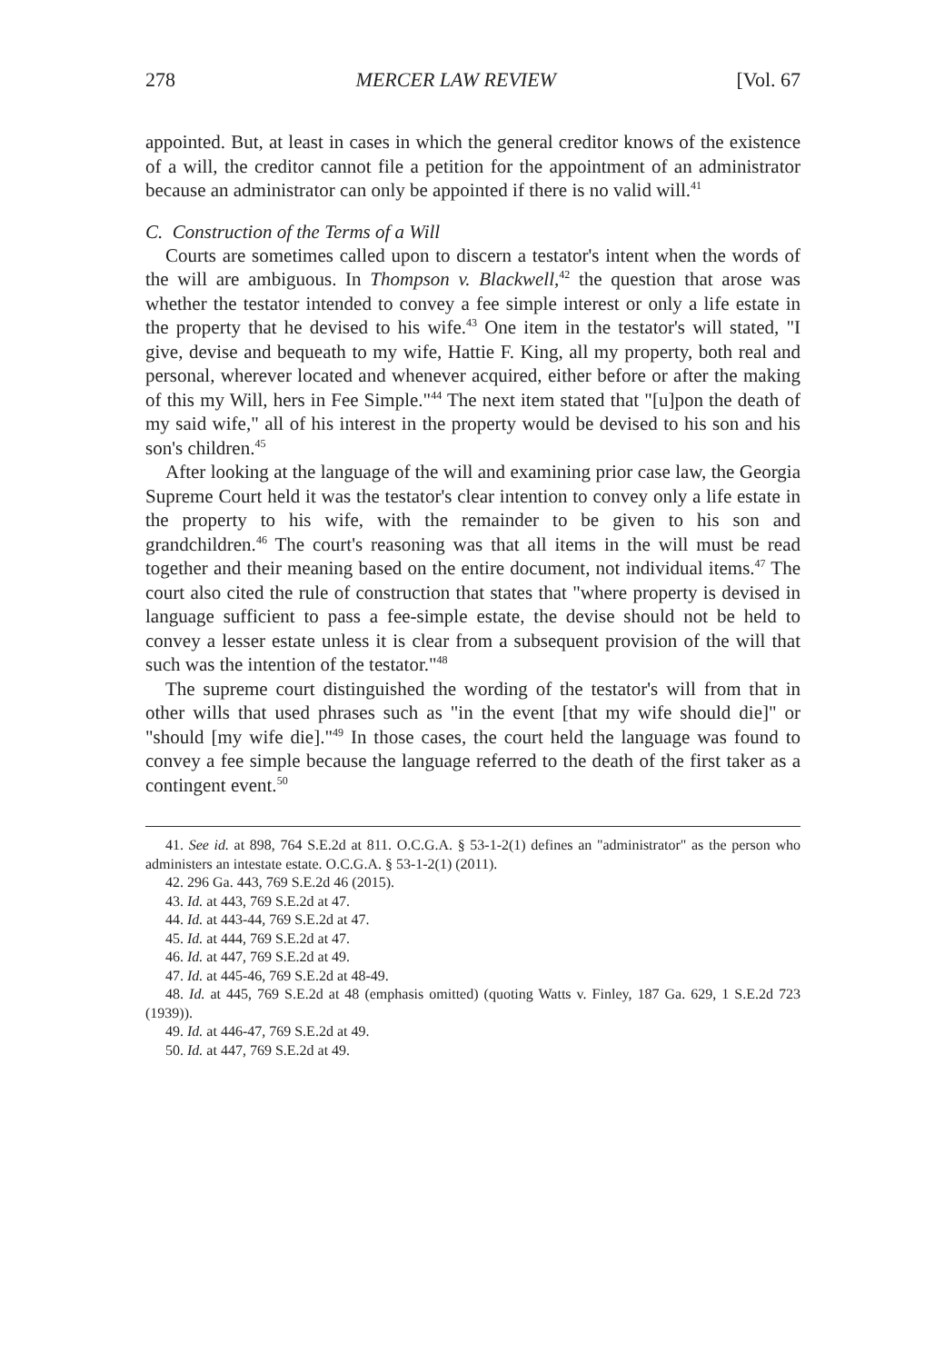278 MERCER LAW REVIEW [Vol. 67
appointed. But, at least in cases in which the general creditor knows of the existence of a will, the creditor cannot file a petition for the appointment of an administrator because an administrator can only be appointed if there is no valid will.<sup>41</sup>
C. Construction of the Terms of a Will
Courts are sometimes called upon to discern a testator's intent when the words of the will are ambiguous. In Thompson v. Blackwell,<sup>42</sup> the question that arose was whether the testator intended to convey a fee simple interest or only a life estate in the property that he devised to his wife.<sup>43</sup> One item in the testator's will stated, "I give, devise and bequeath to my wife, Hattie F. King, all my property, both real and personal, wherever located and whenever acquired, either before or after the making of this my Will, hers in Fee Simple."<sup>44</sup> The next item stated that "[u]pon the death of my said wife," all of his interest in the property would be devised to his son and his son's children.<sup>45</sup>
After looking at the language of the will and examining prior case law, the Georgia Supreme Court held it was the testator's clear intention to convey only a life estate in the property to his wife, with the remainder to be given to his son and grandchildren.<sup>46</sup> The court's reasoning was that all items in the will must be read together and their meaning based on the entire document, not individual items.<sup>47</sup> The court also cited the rule of construction that states that "where property is devised in language sufficient to pass a fee-simple estate, the devise should not be held to convey a lesser estate unless it is clear from a subsequent provision of the will that such was the intention of the testator."<sup>48</sup>
The supreme court distinguished the wording of the testator's will from that in other wills that used phrases such as "in the event [that my wife should die]" or "should [my wife die]."<sup>49</sup> In those cases, the court held the language was found to convey a fee simple because the language referred to the death of the first taker as a contingent event.<sup>50</sup>
41. See id. at 898, 764 S.E.2d at 811. O.C.G.A. § 53-1-2(1) defines an "administrator" as the person who administers an intestate estate. O.C.G.A. § 53-1-2(1) (2011).
42. 296 Ga. 443, 769 S.E.2d 46 (2015).
43. Id. at 443, 769 S.E.2d at 47.
44. Id. at 443-44, 769 S.E.2d at 47.
45. Id. at 444, 769 S.E.2d at 47.
46. Id. at 447, 769 S.E.2d at 49.
47. Id. at 445-46, 769 S.E.2d at 48-49.
48. Id. at 445, 769 S.E.2d at 48 (emphasis omitted) (quoting Watts v. Finley, 187 Ga. 629, 1 S.E.2d 723 (1939)).
49. Id. at 446-47, 769 S.E.2d at 49.
50. Id. at 447, 769 S.E.2d at 49.